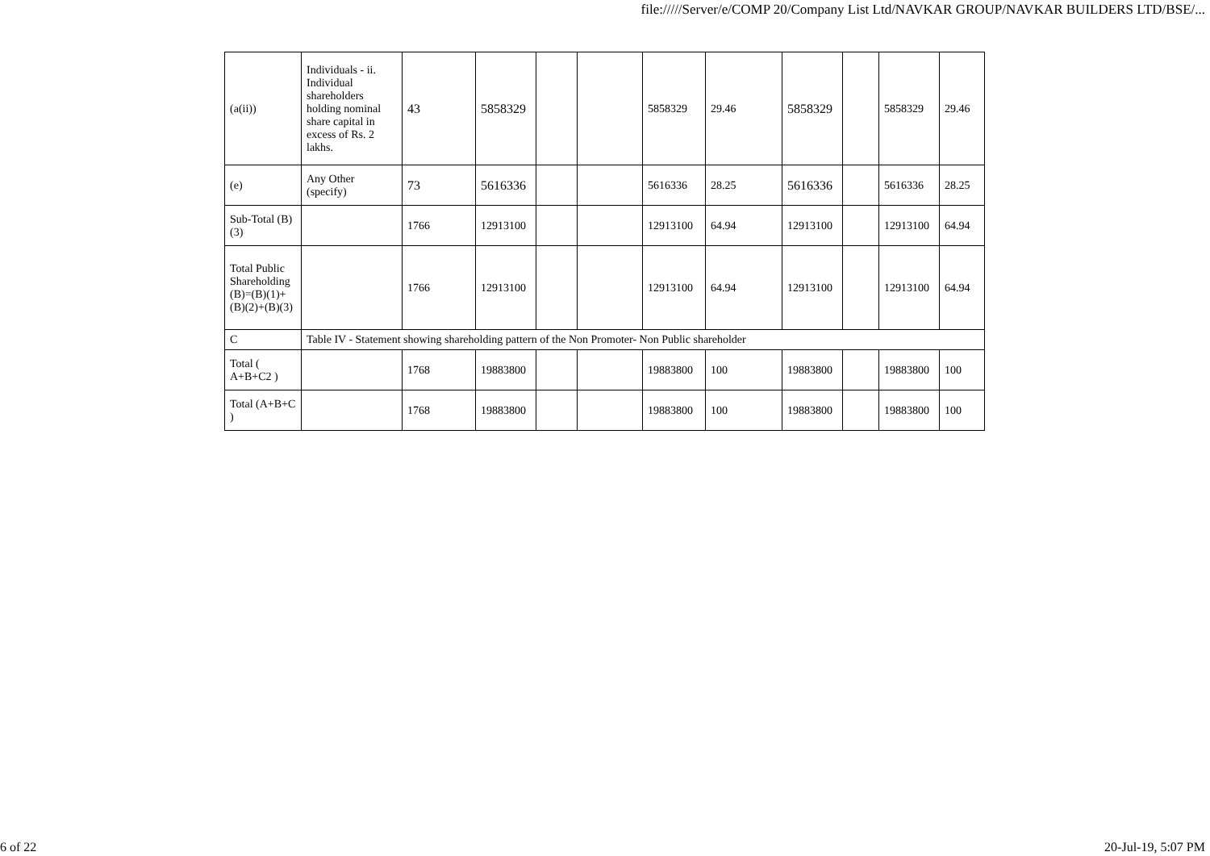file://///Server/e/COMP 20/Company List Ltd/NAVKAR GROUP/NAVKAR BUILDERS LTD/BSE/...
| (a(ii)) | Individuals - ii. Individual shareholders holding nominal share capital in excess of Rs. 2 lakhs. | 43 | 5858329 | | | 5858329 | 29.46 | 5858329 | | 5858329 | 29.46 |
| (e) | Any Other (specify) | 73 | 5616336 | | | 5616336 | 28.25 | 5616336 | | 5616336 | 28.25 |
| Sub-Total (B)(3) | | 1766 | 12913100 | | | 12913100 | 64.94 | 12913100 | | 12913100 | 64.94 |
| Total Public Shareholding (B)=(B)(1)+(B)(2)+(B)(3) | | 1766 | 12913100 | | | 12913100 | 64.94 | 12913100 | | 12913100 | 64.94 |
| C | Table IV - Statement showing shareholding pattern of the Non Promoter- Non Public shareholder | | | | | | | | | | |
| Total ( A+B+C2 ) | | 1768 | 19883800 | | | 19883800 | 100 | 19883800 | | 19883800 | 100 |
| Total (A+B+C ) | | 1768 | 19883800 | | | 19883800 | 100 | 19883800 | | 19883800 | 100 |
6 of 22 20-Jul-19, 5:07 PM